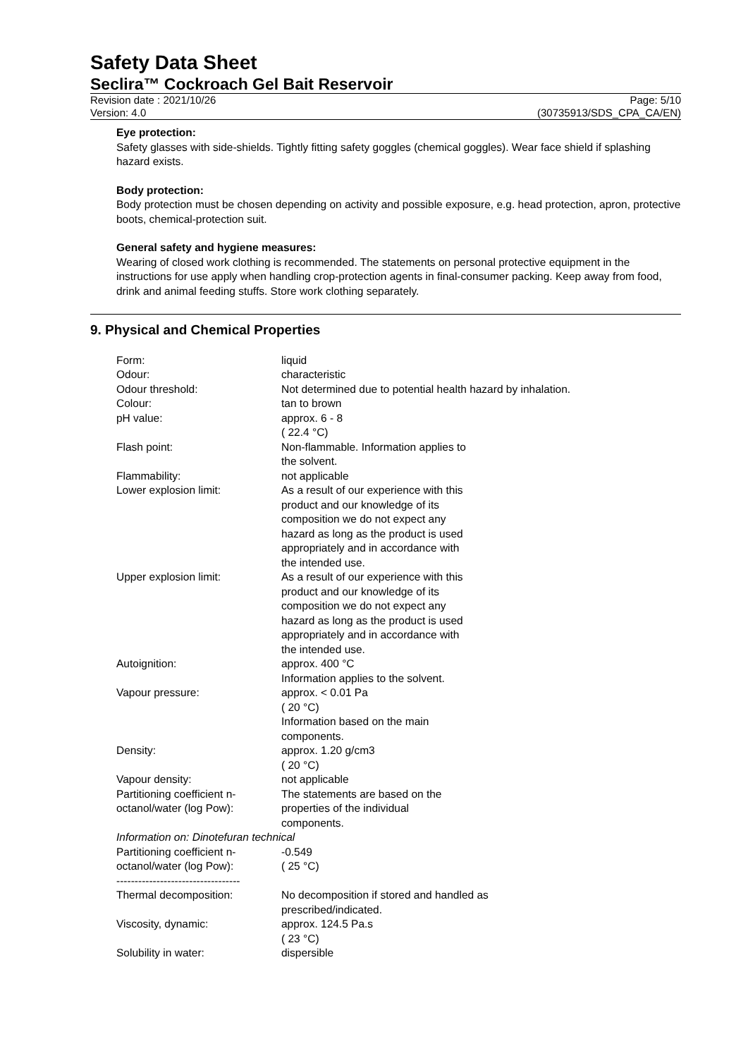Safety Data Sheet
Seclira™ Cockroach Gel Bait Reservoir
Revision date : 2021/10/26
Version: 4.0
Page: 5/10
(30735913/SDS_CPA_CA/EN)
Eye protection:
Safety glasses with side-shields. Tightly fitting safety goggles (chemical goggles). Wear face shield if splashing hazard exists.
Body protection:
Body protection must be chosen depending on activity and possible exposure, e.g. head protection, apron, protective boots, chemical-protection suit.
General safety and hygiene measures:
Wearing of closed work clothing is recommended. The statements on personal protective equipment in the instructions for use apply when handling crop-protection agents in final-consumer packing. Keep away from food, drink and animal feeding stuffs. Store work clothing separately.
9. Physical and Chemical Properties
| Form: | liquid |
| Odour: | characteristic |
| Odour threshold: | Not determined due to potential health hazard by inhalation. |
| Colour: | tan to brown |
| pH value: | approx. 6 - 8 ( 22.4 °C) |
| Flash point: | Non-flammable. Information applies to the solvent. |
| Flammability: | not applicable |
| Lower explosion limit: | As a result of our experience with this product and our knowledge of its composition we do not expect any hazard as long as the product is used appropriately and in accordance with the intended use. |
| Upper explosion limit: | As a result of our experience with this product and our knowledge of its composition we do not expect any hazard as long as the product is used appropriately and in accordance with the intended use. |
| Autoignition: | approx. 400 °C Information applies to the solvent. |
| Vapour pressure: | approx. < 0.01 Pa ( 20 °C) Information based on the main components. |
| Density: | approx. 1.20 g/cm3 ( 20 °C) |
| Vapour density: | not applicable |
| Partitioning coefficient n- octanol/water (log Pow): | The statements are based on the properties of the individual components. |
| Information on: Dinotefuran technical | |
| Partitioning coefficient n- octanol/water (log Pow): | -0.549 ( 25 °C) |
| ---------------------------------- | |
| Thermal decomposition: | No decomposition if stored and handled as prescribed/indicated. |
| Viscosity, dynamic: | approx. 124.5 Pa.s ( 23 °C) |
| Solubility in water: | dispersible |